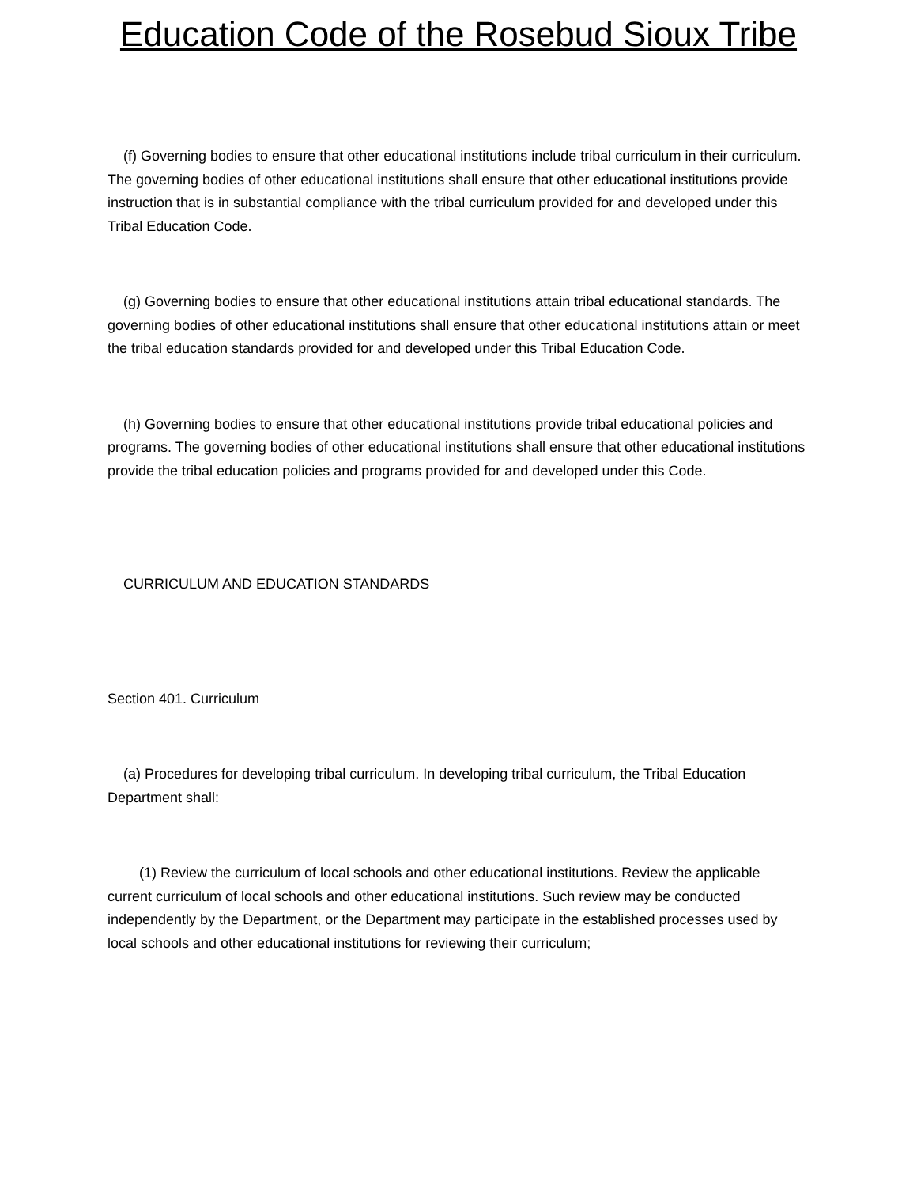Education Code of the Rosebud Sioux Tribe
(f) Governing bodies to ensure that other educational institutions include tribal curriculum in their curriculum. The governing bodies of other educational institutions shall ensure that other educational institutions provide instruction that is in substantial compliance with the tribal curriculum provided for and developed under this Tribal Education Code.
(g) Governing bodies to ensure that other educational institutions attain tribal educational standards. The governing bodies of other educational institutions shall ensure that other educational institutions attain or meet the tribal education standards provided for and developed under this Tribal Education Code.
(h) Governing bodies to ensure that other educational institutions provide tribal educational policies and programs. The governing bodies of other educational institutions shall ensure that other educational institutions provide the tribal education policies and programs provided for and developed under this Code.
CURRICULUM AND EDUCATION STANDARDS
Section 401. Curriculum
(a) Procedures for developing tribal curriculum. In developing tribal curriculum, the Tribal Education Department shall:
(1) Review the curriculum of local schools and other educational institutions. Review the applicable current curriculum of local schools and other educational institutions. Such review may be conducted independently by the Department, or the Department may participate in the established processes used by local schools and other educational institutions for reviewing their curriculum;